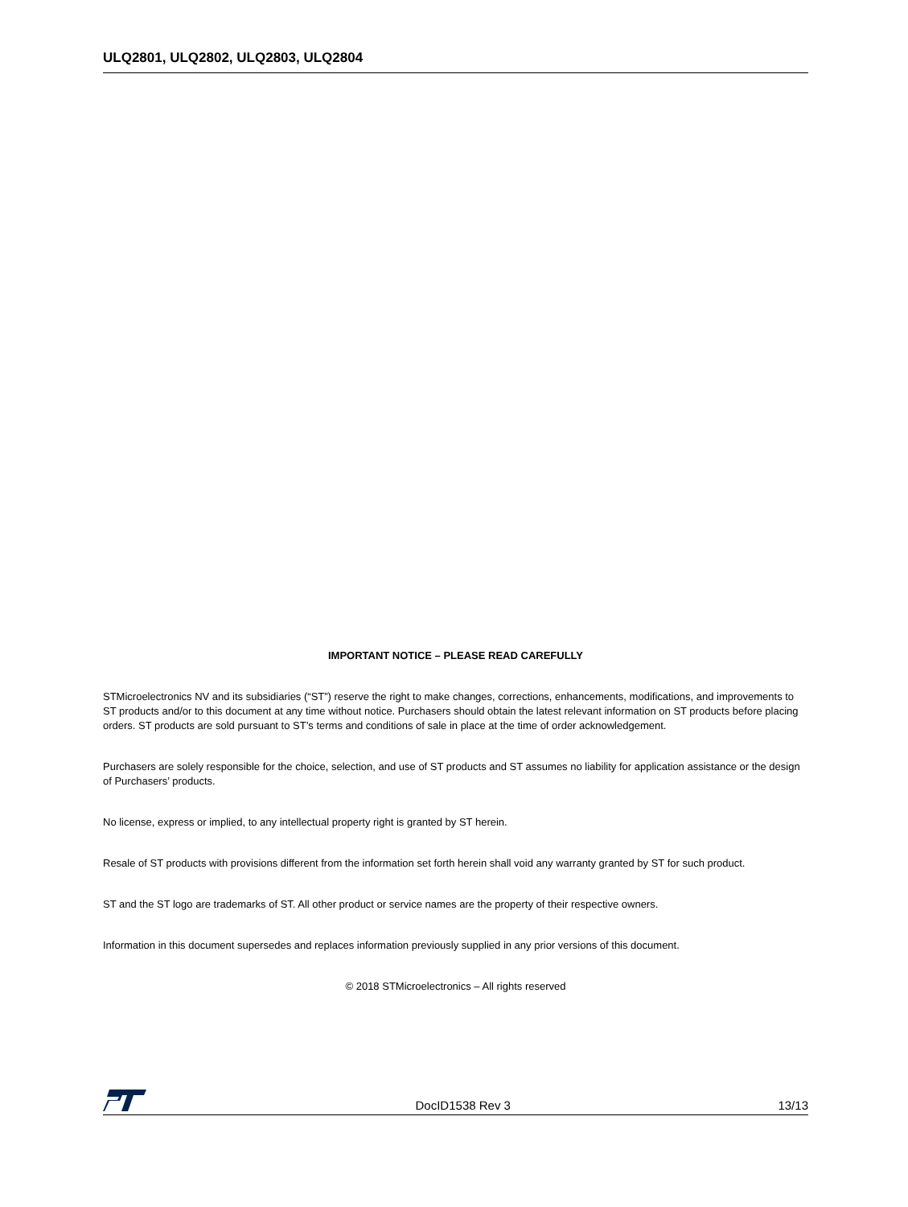ULQ2801, ULQ2802, ULQ2803, ULQ2804
IMPORTANT NOTICE – PLEASE READ CAREFULLY
STMicroelectronics NV and its subsidiaries (“ST”) reserve the right to make changes, corrections, enhancements, modifications, and improvements to ST products and/or to this document at any time without notice. Purchasers should obtain the latest relevant information on ST products before placing orders. ST products are sold pursuant to ST’s terms and conditions of sale in place at the time of order acknowledgement.
Purchasers are solely responsible for the choice, selection, and use of ST products and ST assumes no liability for application assistance or the design of Purchasers’ products.
No license, express or implied, to any intellectual property right is granted by ST herein.
Resale of ST products with provisions different from the information set forth herein shall void any warranty granted by ST for such product.
ST and the ST logo are trademarks of ST. All other product or service names are the property of their respective owners.
Information in this document supersedes and replaces information previously supplied in any prior versions of this document.
© 2018 STMicroelectronics – All rights reserved
DocID1538 Rev 3 13/13